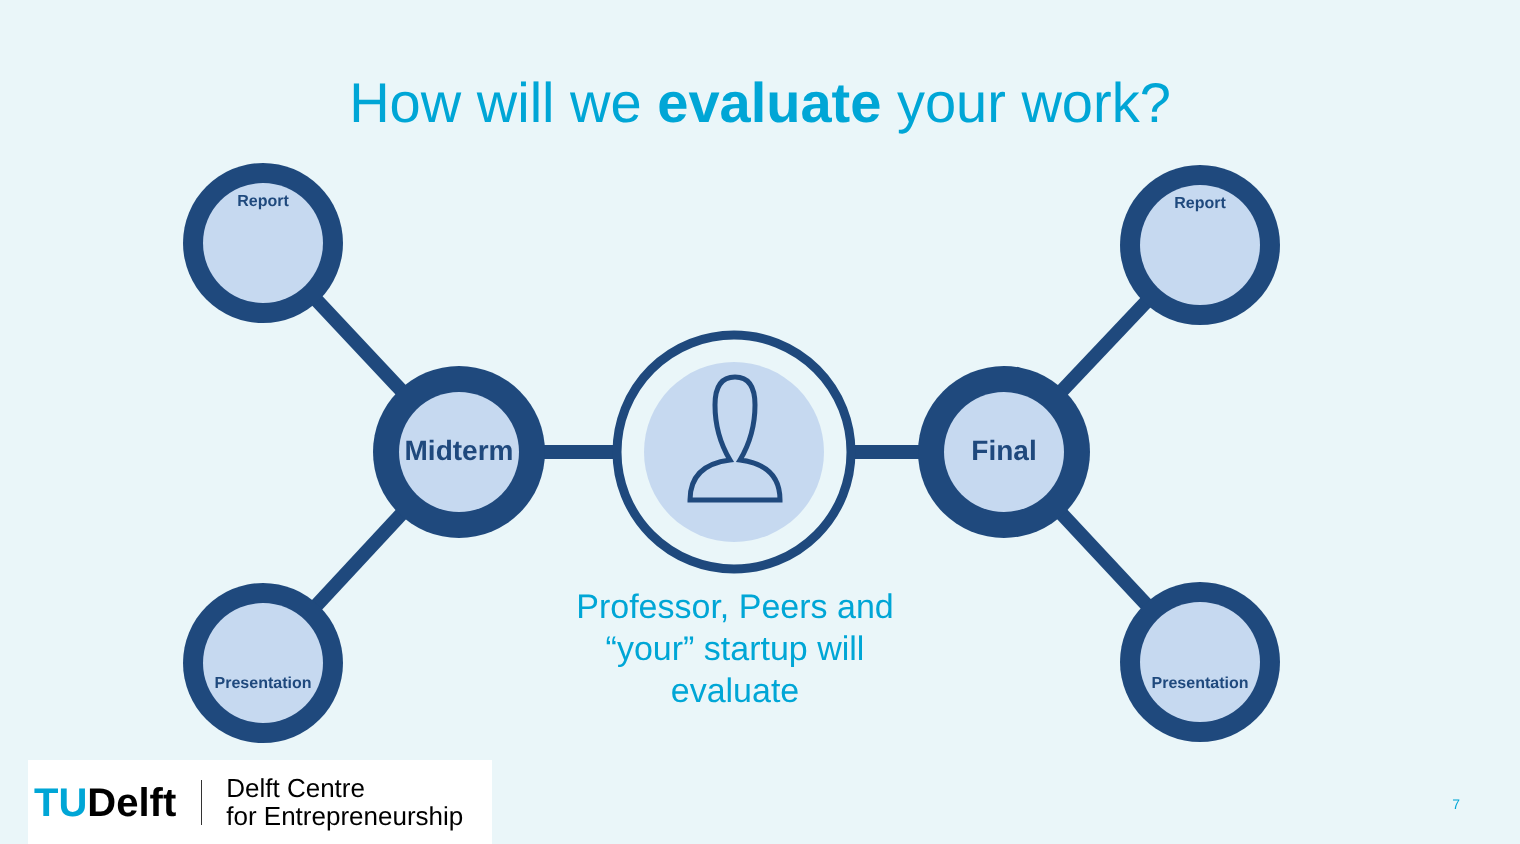How will we evaluate your work?
Report Report
Presentation Presentation
Midterm Final
Professor, Peers and “your” startup will evaluate
TUDelft
Delft Centre
for Entrepreneurship
7